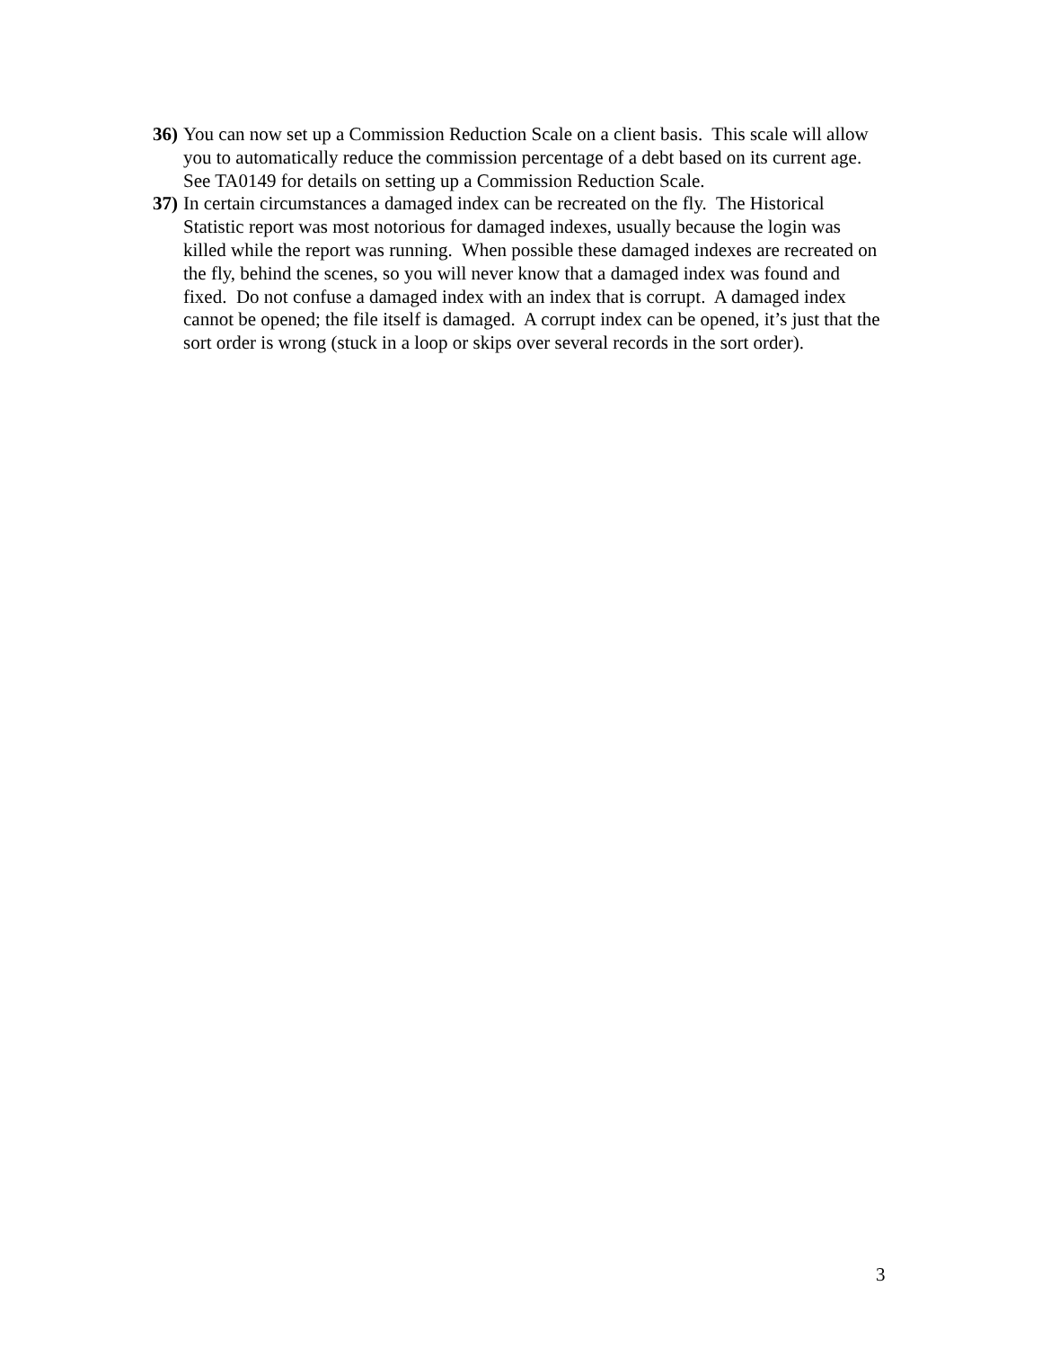36) You can now set up a Commission Reduction Scale on a client basis. This scale will allow you to automatically reduce the commission percentage of a debt based on its current age. See TA0149 for details on setting up a Commission Reduction Scale.
37) In certain circumstances a damaged index can be recreated on the fly. The Historical Statistic report was most notorious for damaged indexes, usually because the login was killed while the report was running. When possible these damaged indexes are recreated on the fly, behind the scenes, so you will never know that a damaged index was found and fixed. Do not confuse a damaged index with an index that is corrupt. A damaged index cannot be opened; the file itself is damaged. A corrupt index can be opened, it’s just that the sort order is wrong (stuck in a loop or skips over several records in the sort order).
3